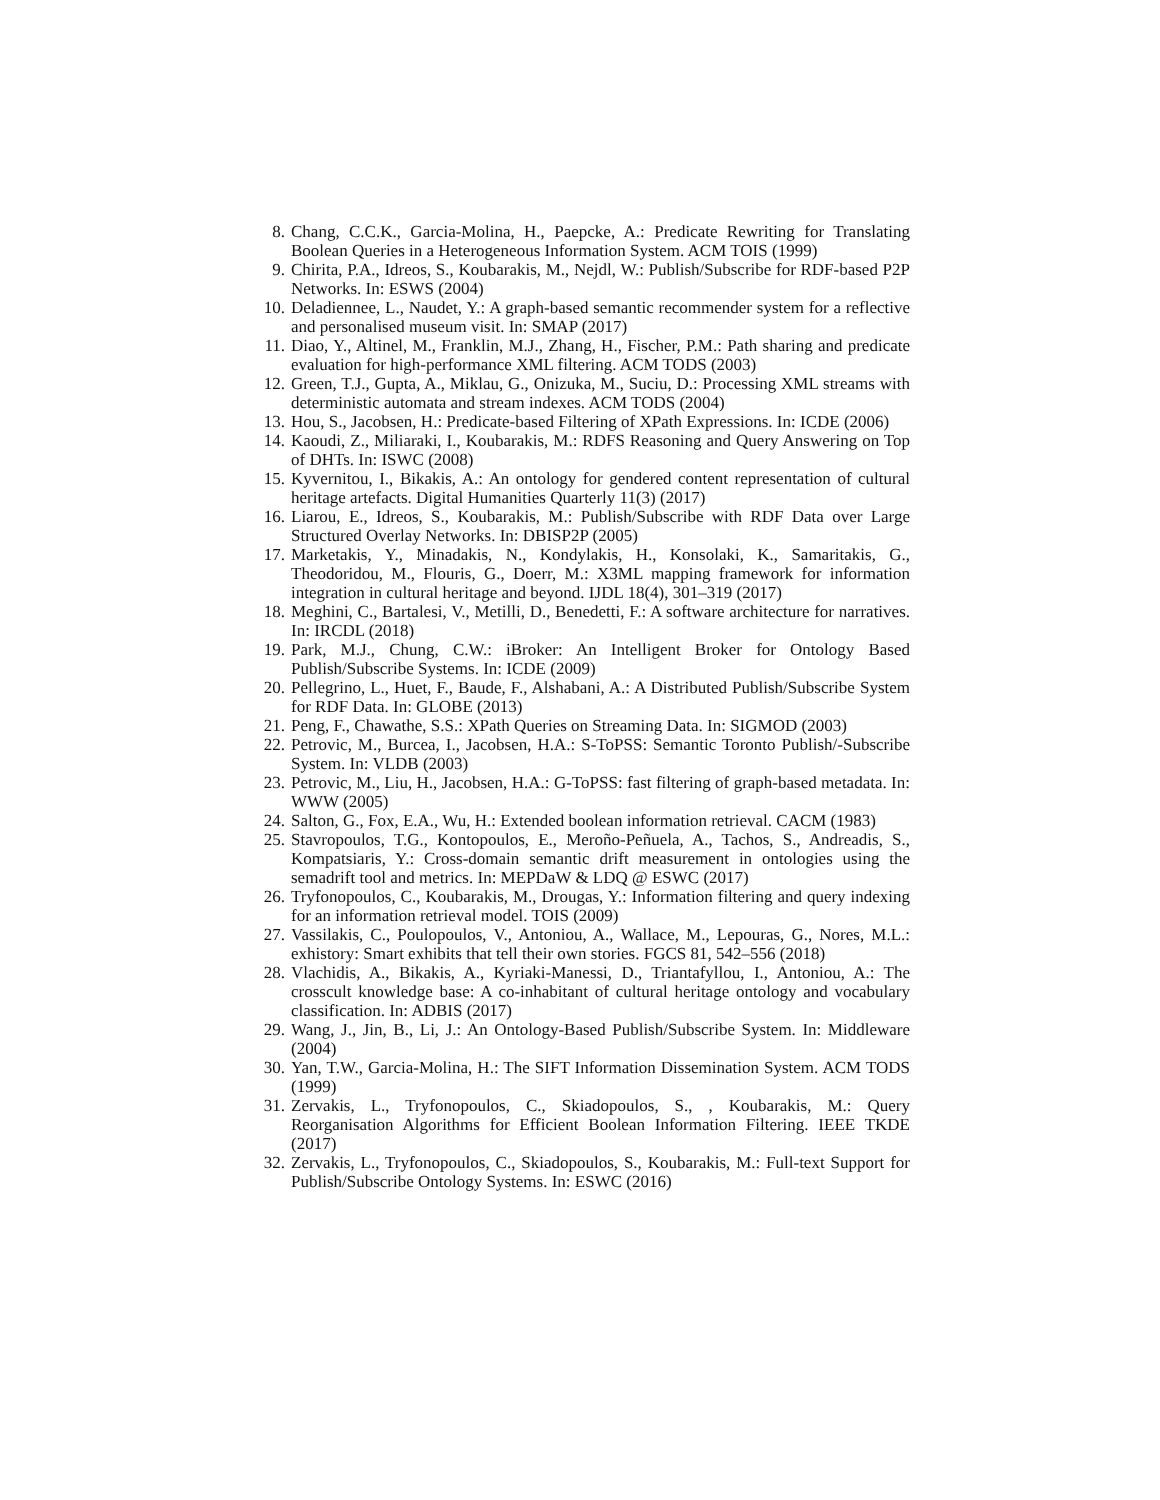8. Chang, C.C.K., Garcia-Molina, H., Paepcke, A.: Predicate Rewriting for Translating Boolean Queries in a Heterogeneous Information System. ACM TOIS (1999)
9. Chirita, P.A., Idreos, S., Koubarakis, M., Nejdl, W.: Publish/Subscribe for RDF-based P2P Networks. In: ESWS (2004)
10. Deladiennee, L., Naudet, Y.: A graph-based semantic recommender system for a reflective and personalised museum visit. In: SMAP (2017)
11. Diao, Y., Altinel, M., Franklin, M.J., Zhang, H., Fischer, P.M.: Path sharing and predicate evaluation for high-performance XML filtering. ACM TODS (2003)
12. Green, T.J., Gupta, A., Miklau, G., Onizuka, M., Suciu, D.: Processing XML streams with deterministic automata and stream indexes. ACM TODS (2004)
13. Hou, S., Jacobsen, H.: Predicate-based Filtering of XPath Expressions. In: ICDE (2006)
14. Kaoudi, Z., Miliaraki, I., Koubarakis, M.: RDFS Reasoning and Query Answering on Top of DHTs. In: ISWC (2008)
15. Kyvernitou, I., Bikakis, A.: An ontology for gendered content representation of cultural heritage artefacts. Digital Humanities Quarterly 11(3) (2017)
16. Liarou, E., Idreos, S., Koubarakis, M.: Publish/Subscribe with RDF Data over Large Structured Overlay Networks. In: DBISP2P (2005)
17. Marketakis, Y., Minadakis, N., Kondylakis, H., Konsolaki, K., Samaritakis, G., Theodoridou, M., Flouris, G., Doerr, M.: X3ML mapping framework for information integration in cultural heritage and beyond. IJDL 18(4), 301–319 (2017)
18. Meghini, C., Bartalesi, V., Metilli, D., Benedetti, F.: A software architecture for narratives. In: IRCDL (2018)
19. Park, M.J., Chung, C.W.: iBroker: An Intelligent Broker for Ontology Based Publish/Subscribe Systems. In: ICDE (2009)
20. Pellegrino, L., Huet, F., Baude, F., Alshabani, A.: A Distributed Publish/Subscribe System for RDF Data. In: GLOBE (2013)
21. Peng, F., Chawathe, S.S.: XPath Queries on Streaming Data. In: SIGMOD (2003)
22. Petrovic, M., Burcea, I., Jacobsen, H.A.: S-ToPSS: Semantic Toronto Publish/-Subscribe System. In: VLDB (2003)
23. Petrovic, M., Liu, H., Jacobsen, H.A.: G-ToPSS: fast filtering of graph-based metadata. In: WWW (2005)
24. Salton, G., Fox, E.A., Wu, H.: Extended boolean information retrieval. CACM (1983)
25. Stavropoulos, T.G., Kontopoulos, E., Meroño-Peñuela, A., Tachos, S., Andreadis, S., Kompatsiaris, Y.: Cross-domain semantic drift measurement in ontologies using the semadrift tool and metrics. In: MEPDaW & LDQ @ ESWC (2017)
26. Tryfonopoulos, C., Koubarakis, M., Drougas, Y.: Information filtering and query indexing for an information retrieval model. TOIS (2009)
27. Vassilakis, C., Poulopoulos, V., Antoniou, A., Wallace, M., Lepouras, G., Nores, M.L.: exhistory: Smart exhibits that tell their own stories. FGCS 81, 542–556 (2018)
28. Vlachidis, A., Bikakis, A., Kyriaki-Manessi, D., Triantafyllou, I., Antoniou, A.: The crosscult knowledge base: A co-inhabitant of cultural heritage ontology and vocabulary classification. In: ADBIS (2017)
29. Wang, J., Jin, B., Li, J.: An Ontology-Based Publish/Subscribe System. In: Middleware (2004)
30. Yan, T.W., Garcia-Molina, H.: The SIFT Information Dissemination System. ACM TODS (1999)
31. Zervakis, L., Tryfonopoulos, C., Skiadopoulos, S., , Koubarakis, M.: Query Reorganisation Algorithms for Efficient Boolean Information Filtering. IEEE TKDE (2017)
32. Zervakis, L., Tryfonopoulos, C., Skiadopoulos, S., Koubarakis, M.: Full-text Support for Publish/Subscribe Ontology Systems. In: ESWC (2016)